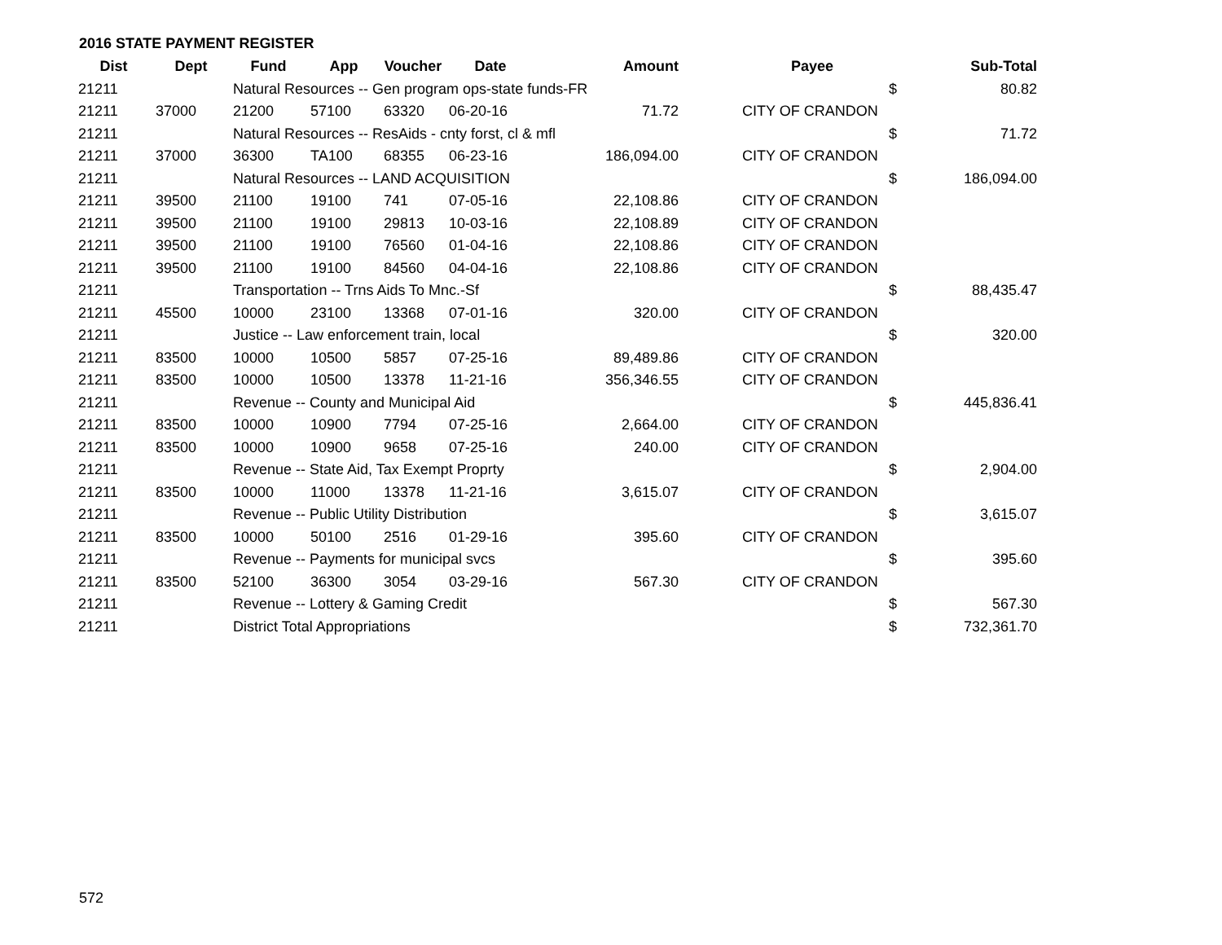2016 STATE PAYMENT REGISTER
| Dist | Dept | Fund | App | Voucher | Date | Amount | | Payee | | Sub-Total |
| --- | --- | --- | --- | --- | --- | --- | --- | --- | --- | --- |
| 21211 | | Natural Resources -- Gen program ops-state funds-FR | | | | | | | $ | 80.82 |
| 21211 | 37000 | 21200 | 57100 | 63320 | 06-20-16 | 71.72 | | CITY OF CRANDON | | |
| 21211 | | Natural Resources -- ResAids - cnty forst, cl & mfl | | | | | | | $ | 71.72 |
| 21211 | 37000 | 36300 | TA100 | 68355 | 06-23-16 | 186,094.00 | | CITY OF CRANDON | | |
| 21211 | | Natural Resources -- LAND ACQUISITION | | | | | | | $ | 186,094.00 |
| 21211 | 39500 | 21100 | 19100 | 741 | 07-05-16 | 22,108.86 | | CITY OF CRANDON | | |
| 21211 | 39500 | 21100 | 19100 | 29813 | 10-03-16 | 22,108.89 | | CITY OF CRANDON | | |
| 21211 | 39500 | 21100 | 19100 | 76560 | 01-04-16 | 22,108.86 | | CITY OF CRANDON | | |
| 21211 | 39500 | 21100 | 19100 | 84560 | 04-04-16 | 22,108.86 | | CITY OF CRANDON | | |
| 21211 | | Transportation -- Trns Aids To Mnc.-Sf | | | | | | | $ | 88,435.47 |
| 21211 | 45500 | 10000 | 23100 | 13368 | 07-01-16 | 320.00 | | CITY OF CRANDON | | |
| 21211 | | Justice -- Law enforcement train, local | | | | | | | $ | 320.00 |
| 21211 | 83500 | 10000 | 10500 | 5857 | 07-25-16 | 89,489.86 | | CITY OF CRANDON | | |
| 21211 | 83500 | 10000 | 10500 | 13378 | 11-21-16 | 356,346.55 | | CITY OF CRANDON | | |
| 21211 | | Revenue -- County and Municipal Aid | | | | | | | $ | 445,836.41 |
| 21211 | 83500 | 10000 | 10900 | 7794 | 07-25-16 | 2,664.00 | | CITY OF CRANDON | | |
| 21211 | 83500 | 10000 | 10900 | 9658 | 07-25-16 | 240.00 | | CITY OF CRANDON | | |
| 21211 | | Revenue -- State Aid, Tax Exempt Proprty | | | | | | | $ | 2,904.00 |
| 21211 | 83500 | 10000 | 11000 | 13378 | 11-21-16 | 3,615.07 | | CITY OF CRANDON | | |
| 21211 | | Revenue -- Public Utility Distribution | | | | | | | $ | 3,615.07 |
| 21211 | 83500 | 10000 | 50100 | 2516 | 01-29-16 | 395.60 | | CITY OF CRANDON | | |
| 21211 | | Revenue -- Payments for municipal svcs | | | | | | | $ | 395.60 |
| 21211 | 83500 | 52100 | 36300 | 3054 | 03-29-16 | 567.30 | | CITY OF CRANDON | | |
| 21211 | | Revenue -- Lottery & Gaming Credit | | | | | | | $ | 567.30 |
| 21211 | | District Total Appropriations | | | | | | | $ | 732,361.70 |
572